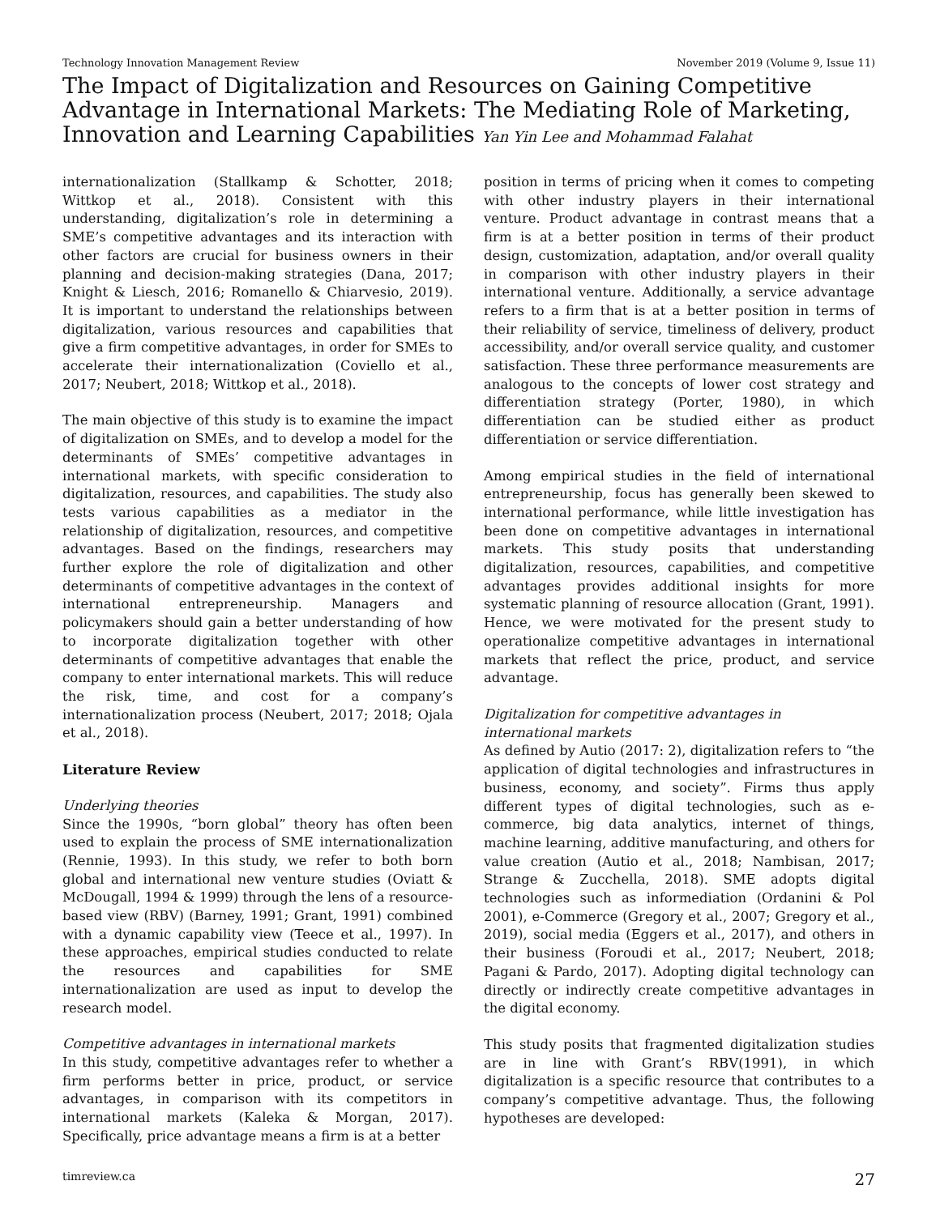Technology Innovation Management Review November 2019 (Volume 9, Issue 11)
The Impact of Digitalization and Resources on Gaining Competitive Advantage in International Markets: The Mediating Role of Marketing, Innovation and Learning Capabilities Yan Yin Lee and Mohammad Falahat
internationalization (Stallkamp & Schotter, 2018; Wittkop et al., 2018). Consistent with this understanding, digitalization’s role in determining a SME’s competitive advantages and its interaction with other factors are crucial for business owners in their planning and decision-making strategies (Dana, 2017; Knight & Liesch, 2016; Romanello & Chiarvesio, 2019). It is important to understand the relationships between digitalization, various resources and capabilities that give a firm competitive advantages, in order for SMEs to accelerate their internationalization (Coviello et al., 2017; Neubert, 2018; Wittkop et al., 2018).
The main objective of this study is to examine the impact of digitalization on SMEs, and to develop a model for the determinants of SMEs’ competitive advantages in international markets, with specific consideration to digitalization, resources, and capabilities. The study also tests various capabilities as a mediator in the relationship of digitalization, resources, and competitive advantages. Based on the findings, researchers may further explore the role of digitalization and other determinants of competitive advantages in the context of international entrepreneurship. Managers and policymakers should gain a better understanding of how to incorporate digitalization together with other determinants of competitive advantages that enable the company to enter international markets. This will reduce the risk, time, and cost for a company’s internationalization process (Neubert, 2017; 2018; Ojala et al., 2018).
Literature Review
Underlying theories
Since the 1990s, “born global” theory has often been used to explain the process of SME internationalization (Rennie, 1993). In this study, we refer to both born global and international new venture studies (Oviatt & McDougall, 1994 & 1999) through the lens of a resource-based view (RBV) (Barney, 1991; Grant, 1991) combined with a dynamic capability view (Teece et al., 1997). In these approaches, empirical studies conducted to relate the resources and capabilities for SME internationalization are used as input to develop the research model.
Competitive advantages in international markets
In this study, competitive advantages refer to whether a firm performs better in price, product, or service advantages, in comparison with its competitors in international markets (Kaleka & Morgan, 2017). Specifically, price advantage means a firm is at a better
position in terms of pricing when it comes to competing with other industry players in their international venture. Product advantage in contrast means that a firm is at a better position in terms of their product design, customization, adaptation, and/or overall quality in comparison with other industry players in their international venture. Additionally, a service advantage refers to a firm that is at a better position in terms of their reliability of service, timeliness of delivery, product accessibility, and/or overall service quality, and customer satisfaction. These three performance measurements are analogous to the concepts of lower cost strategy and differentiation strategy (Porter, 1980), in which differentiation can be studied either as product differentiation or service differentiation.
Among empirical studies in the field of international entrepreneurship, focus has generally been skewed to international performance, while little investigation has been done on competitive advantages in international markets. This study posits that understanding digitalization, resources, capabilities, and competitive advantages provides additional insights for more systematic planning of resource allocation (Grant, 1991). Hence, we were motivated for the present study to operationalize competitive advantages in international markets that reflect the price, product, and service advantage.
Digitalization for competitive advantages in
international markets
As defined by Autio (2017: 2), digitalization refers to “the application of digital technologies and infrastructures in business, economy, and society”. Firms thus apply different types of digital technologies, such as e-commerce, big data analytics, internet of things, machine learning, additive manufacturing, and others for value creation (Autio et al., 2018; Nambisan, 2017; Strange & Zucchella, 2018). SME adopts digital technologies such as informediation (Ordanini & Pol 2001), e-Commerce (Gregory et al., 2007; Gregory et al., 2019), social media (Eggers et al., 2017), and others in their business (Foroudi et al., 2017; Neubert, 2018; Pagani & Pardo, 2017). Adopting digital technology can directly or indirectly create competitive advantages in the digital economy.
This study posits that fragmented digitalization studies are in line with Grant’s RBV(1991), in which digitalization is a specific resource that contributes to a company’s competitive advantage. Thus, the following hypotheses are developed:
timreview.ca 27